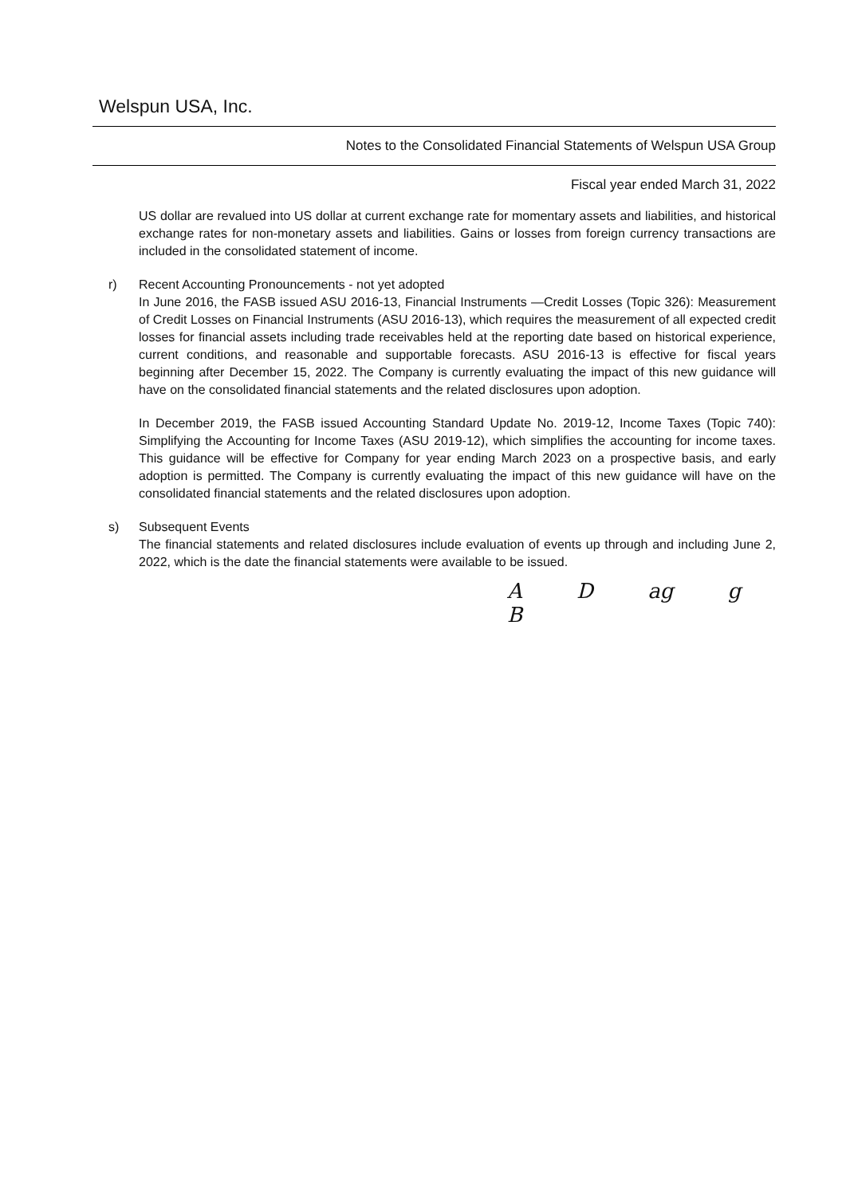Welspun USA, Inc.
Notes to the Consolidated Financial Statements of Welspun USA Group
Fiscal year ended March 31, 2022
US dollar are revalued into US dollar at current exchange rate for momentary assets and liabilities, and historical exchange rates for non-monetary assets and liabilities. Gains or losses from foreign currency transactions are included in the consolidated statement of income.
r) Recent Accounting Pronouncements - not yet adopted
In June 2016, the FASB issued ASU 2016-13, Financial Instruments —Credit Losses (Topic 326): Measurement of Credit Losses on Financial Instruments (ASU 2016-13), which requires the measurement of all expected credit losses for financial assets including trade receivables held at the reporting date based on historical experience, current conditions, and reasonable and supportable forecasts. ASU 2016-13 is effective for fiscal years beginning after December 15, 2022. The Company is currently evaluating the impact of this new guidance will have on the consolidated financial statements and the related disclosures upon adoption.
In December 2019, the FASB issued Accounting Standard Update No. 2019-12, Income Taxes (Topic 740): Simplifying the Accounting for Income Taxes (ASU 2019-12), which simplifies the accounting for income taxes. This guidance will be effective for Company for year ending March 2023 on a prospective basis, and early adoption is permitted. The Company is currently evaluating the impact of this new guidance will have on the consolidated financial statements and the related disclosures upon adoption.
s) Subsequent Events
The financial statements and related disclosures include evaluation of events up through and including June 2, 2022, which is the date the financial statements were available to be issued.
A D ag g B